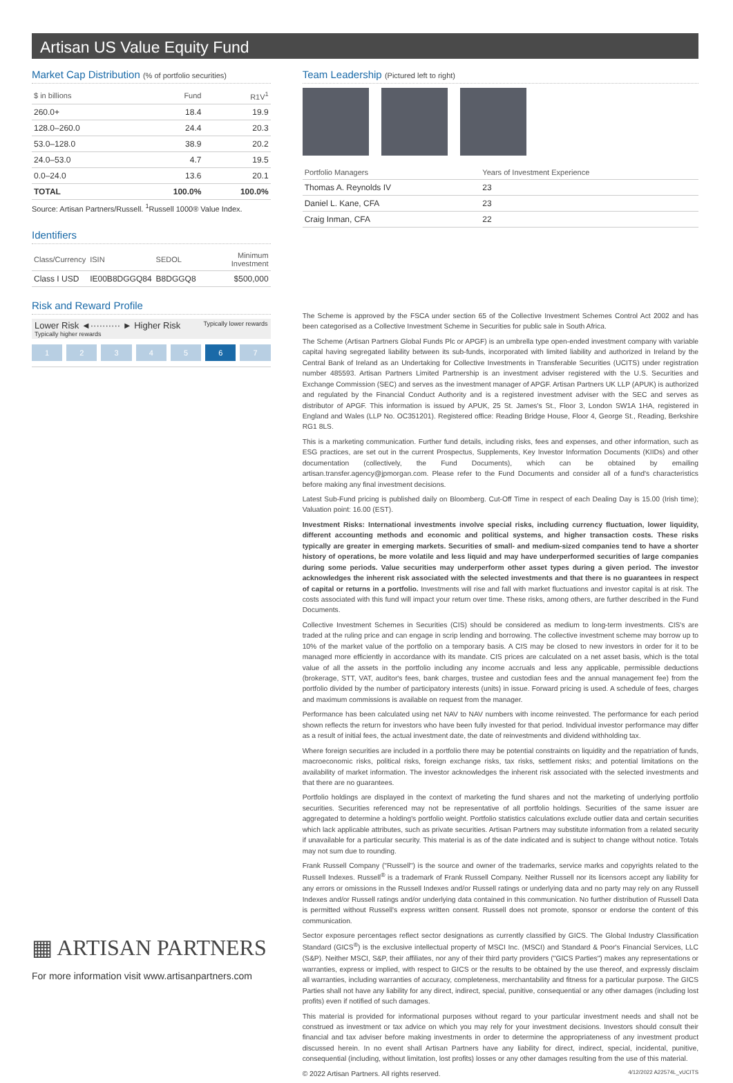Artisan US Value Equity Fund
Market Cap Distribution (% of portfolio securities)
| $ in billions | Fund | R1V<sup>1</sup> |
| --- | --- | --- |
| 260.0+ | 18.4 | 19.9 |
| 128.0–260.0 | 24.4 | 20.3 |
| 53.0–128.0 | 38.9 | 20.2 |
| 24.0–53.0 | 4.7 | 19.5 |
| 0.0–24.0 | 13.6 | 20.1 |
| TOTAL | 100.0% | 100.0% |
Source: Artisan Partners/Russell. <sup>1</sup>Russell 1000® Value Index.
Identifiers
| Class/Currency | ISIN | SEDOL | Minimum Investment |
| --- | --- | --- | --- |
| Class I USD | IE00B8DGGQ84 | B8DGGQ8 | $500,000 |
Risk and Reward Profile
Lower Risk ◄·········· ► Higher Risk Typically lower rewards Typically higher rewards
1 2 3 4 5 6 7
▦ ARTISAN PARTNERS
For more information visit www.artisanpartners.com
Team Leadership (Pictured left to right)
| Portfolio Managers | Years of Investment Experience |
| --- | --- |
| Thomas A. Reynolds IV | 23 |
| Daniel L. Kane, CFA | 23 |
| Craig Inman, CFA | 22 |
The Scheme is approved by the FSCA under section 65 of the Collective Investment Schemes Control Act 2002 and has been categorised as a Collective Investment Scheme in Securities for public sale in South Africa.
The Scheme (Artisan Partners Global Funds Plc or APGF) is an umbrella type open-ended investment company with variable capital having segregated liability between its sub-funds, incorporated with limited liability and authorized in Ireland by the Central Bank of Ireland as an Undertaking for Collective Investments in Transferable Securities (UCITS) under registration number 485593. Artisan Partners Limited Partnership is an investment adviser registered with the U.S. Securities and Exchange Commission (SEC) and serves as the investment manager of APGF. Artisan Partners UK LLP (APUK) is authorized and regulated by the Financial Conduct Authority and is a registered investment adviser with the SEC and serves as distributor of APGF. This information is issued by APUK, 25 St. James's St., Floor 3, London SW1A 1HA, registered in England and Wales (LLP No. OC351201). Registered office: Reading Bridge House, Floor 4, George St., Reading, Berkshire RG1 8LS.
This is a marketing communication. Further fund details, including risks, fees and expenses, and other information, such as ESG practices, are set out in the current Prospectus, Supplements, Key Investor Information Documents (KIIDs) and other documentation (collectively, the Fund Documents), which can be obtained by emailing artisan.transfer.agency@jpmorgan.com. Please refer to the Fund Documents and consider all of a fund's characteristics before making any final investment decisions.
Latest Sub-Fund pricing is published daily on Bloomberg. Cut-Off Time in respect of each Dealing Day is 15.00 (Irish time); Valuation point: 16.00 (EST).
Investment Risks: International investments involve special risks, including currency fluctuation, lower liquidity, different accounting methods and economic and political systems, and higher transaction costs. These risks typically are greater in emerging markets. Securities of small- and medium-sized companies tend to have a shorter history of operations, be more volatile and less liquid and may have underperformed securities of large companies during some periods. Value securities may underperform other asset types during a given period. The investor acknowledges the inherent risk associated with the selected investments and that there is no guarantees in respect of capital or returns in a portfolio. Investments will rise and fall with market fluctuations and investor capital is at risk. The costs associated with this fund will impact your return over time. These risks, among others, are further described in the Fund Documents.
Collective Investment Schemes in Securities (CIS) should be considered as medium to long-term investments. CIS's are traded at the ruling price and can engage in scrip lending and borrowing. The collective investment scheme may borrow up to 10% of the market value of the portfolio on a temporary basis. A CIS may be closed to new investors in order for it to be managed more efficiently in accordance with its mandate. CIS prices are calculated on a net asset basis, which is the total value of all the assets in the portfolio including any income accruals and less any applicable, permissible deductions (brokerage, STT, VAT, auditor's fees, bank charges, trustee and custodian fees and the annual management fee) from the portfolio divided by the number of participatory interests (units) in issue. Forward pricing is used. A schedule of fees, charges and maximum commissions is available on request from the manager.
Performance has been calculated using net NAV to NAV numbers with income reinvested. The performance for each period shown reflects the return for investors who have been fully invested for that period. Individual investor performance may differ as a result of initial fees, the actual investment date, the date of reinvestments and dividend withholding tax.
Where foreign securities are included in a portfolio there may be potential constraints on liquidity and the repatriation of funds, macroeconomic risks, political risks, foreign exchange risks, tax risks, settlement risks; and potential limitations on the availability of market information. The investor acknowledges the inherent risk associated with the selected investments and that there are no guarantees.
Portfolio holdings are displayed in the context of marketing the fund shares and not the marketing of underlying portfolio securities. Securities referenced may not be representative of all portfolio holdings. Securities of the same issuer are aggregated to determine a holding's portfolio weight. Portfolio statistics calculations exclude outlier data and certain securities which lack applicable attributes, such as private securities. Artisan Partners may substitute information from a related security if unavailable for a particular security. This material is as of the date indicated and is subject to change without notice. Totals may not sum due to rounding.
Frank Russell Company ("Russell") is the source and owner of the trademarks, service marks and copyrights related to the Russell Indexes. Russell<sup>®</sup> is a trademark of Frank Russell Company. Neither Russell nor its licensors accept any liability for any errors or omissions in the Russell Indexes and/or Russell ratings or underlying data and no party may rely on any Russell Indexes and/or Russell ratings and/or underlying data contained in this communication. No further distribution of Russell Data is permitted without Russell's express written consent. Russell does not promote, sponsor or endorse the content of this communication.
Sector exposure percentages reflect sector designations as currently classified by GICS. The Global Industry Classification Standard (GICS<sup>®</sup>) is the exclusive intellectual property of MSCI Inc. (MSCI) and Standard & Poor's Financial Services, LLC (S&P). Neither MSCI, S&P, their affiliates, nor any of their third party providers ("GICS Parties") makes any representations or warranties, express or implied, with respect to GICS or the results to be obtained by the use thereof, and expressly disclaim all warranties, including warranties of accuracy, completeness, merchantability and fitness for a particular purpose. The GICS Parties shall not have any liability for any direct, indirect, special, punitive, consequential or any other damages (including lost profits) even if notified of such damages.
This material is provided for informational purposes without regard to your particular investment needs and shall not be construed as investment or tax advice on which you may rely for your investment decisions. Investors should consult their financial and tax adviser before making investments in order to determine the appropriateness of any investment product discussed herein. In no event shall Artisan Partners have any liability for direct, indirect, special, incidental, punitive, consequential (including, without limitation, lost profits) losses or any other damages resulting from the use of this material.
© 2022 Artisan Partners. All rights reserved. 4/12/2022 A22574L_vUCITS